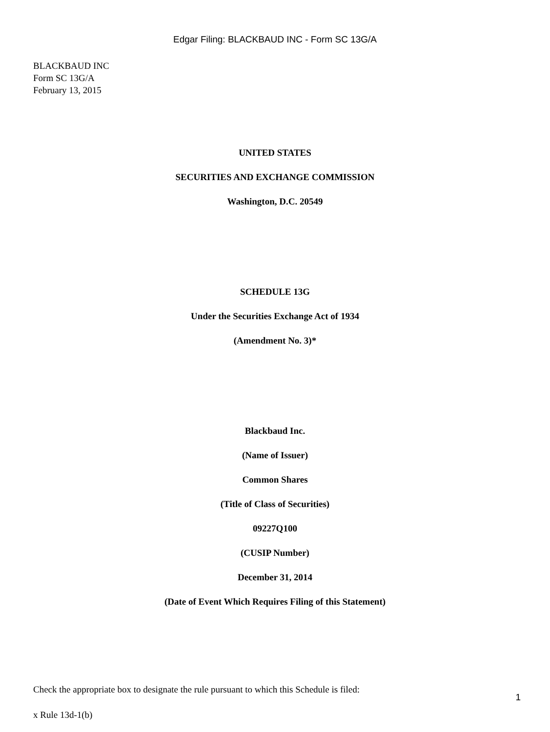Edgar Filing: BLACKBAUD INC - Form SC 13G/A
BLACKBAUD INC
Form SC 13G/A
February 13, 2015
UNITED STATES
SECURITIES AND EXCHANGE COMMISSION
Washington, D.C. 20549
SCHEDULE 13G
Under the Securities Exchange Act of 1934
(Amendment No. 3)*
Blackbaud Inc.
(Name of Issuer)
Common Shares
(Title of Class of Securities)
09227Q100
(CUSIP Number)
December 31, 2014
(Date of Event Which Requires Filing of this Statement)
Check the appropriate box to designate the rule pursuant to which this Schedule is filed:
x Rule 13d-1(b)
1